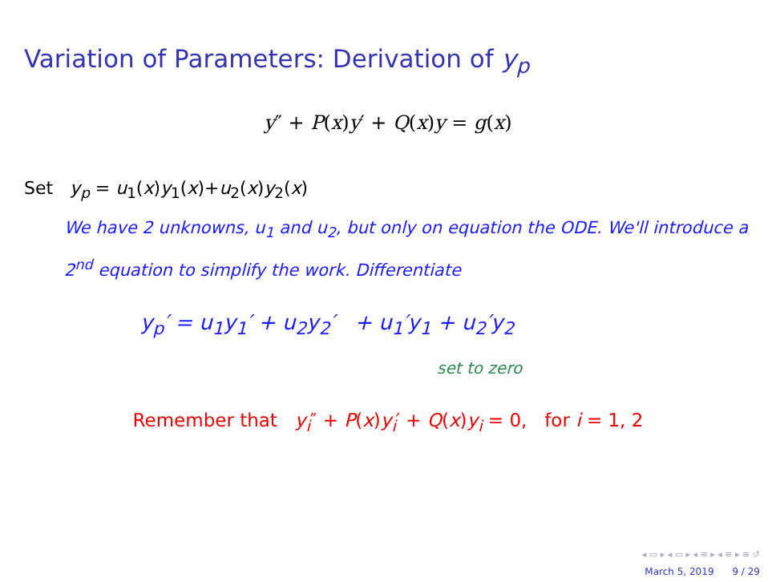Variation of Parameters: Derivation of y<sub>p</sub>
y″ + P(x)y′ + Q(x)y = g(x)
Set y<sub>p</sub> = u<sub>1</sub>(x)y<sub>1</sub>(x)+u<sub>2</sub>(x)y<sub>2</sub>(x)
We have 2 unknowns, u<sub>1</sub> and u<sub>2</sub>, but only on equation the ODE. We'll introduce a 2<sup>nd</sup> equation to simplify the work. Differentiate
y<sub>p</sub>′ = u<sub>1</sub>y<sub>1</sub>′ + u<sub>2</sub>y<sub>2</sub>′ + u<sub>1</sub>′y<sub>1</sub> + u<sub>2</sub>′y<sub>2</sub>
set to zero
Remember that y<sub>i</sub>″ + P(x)y<sub>i</sub>′ + Q(x)y<sub>i</sub> = 0, for i = 1, 2
◂ ▭ ▸ ◂ ▭ ▸ ◂ ≡ ▸ ◂ ≡ ▸ ≡ ↺
March 5, 2019 9 / 29